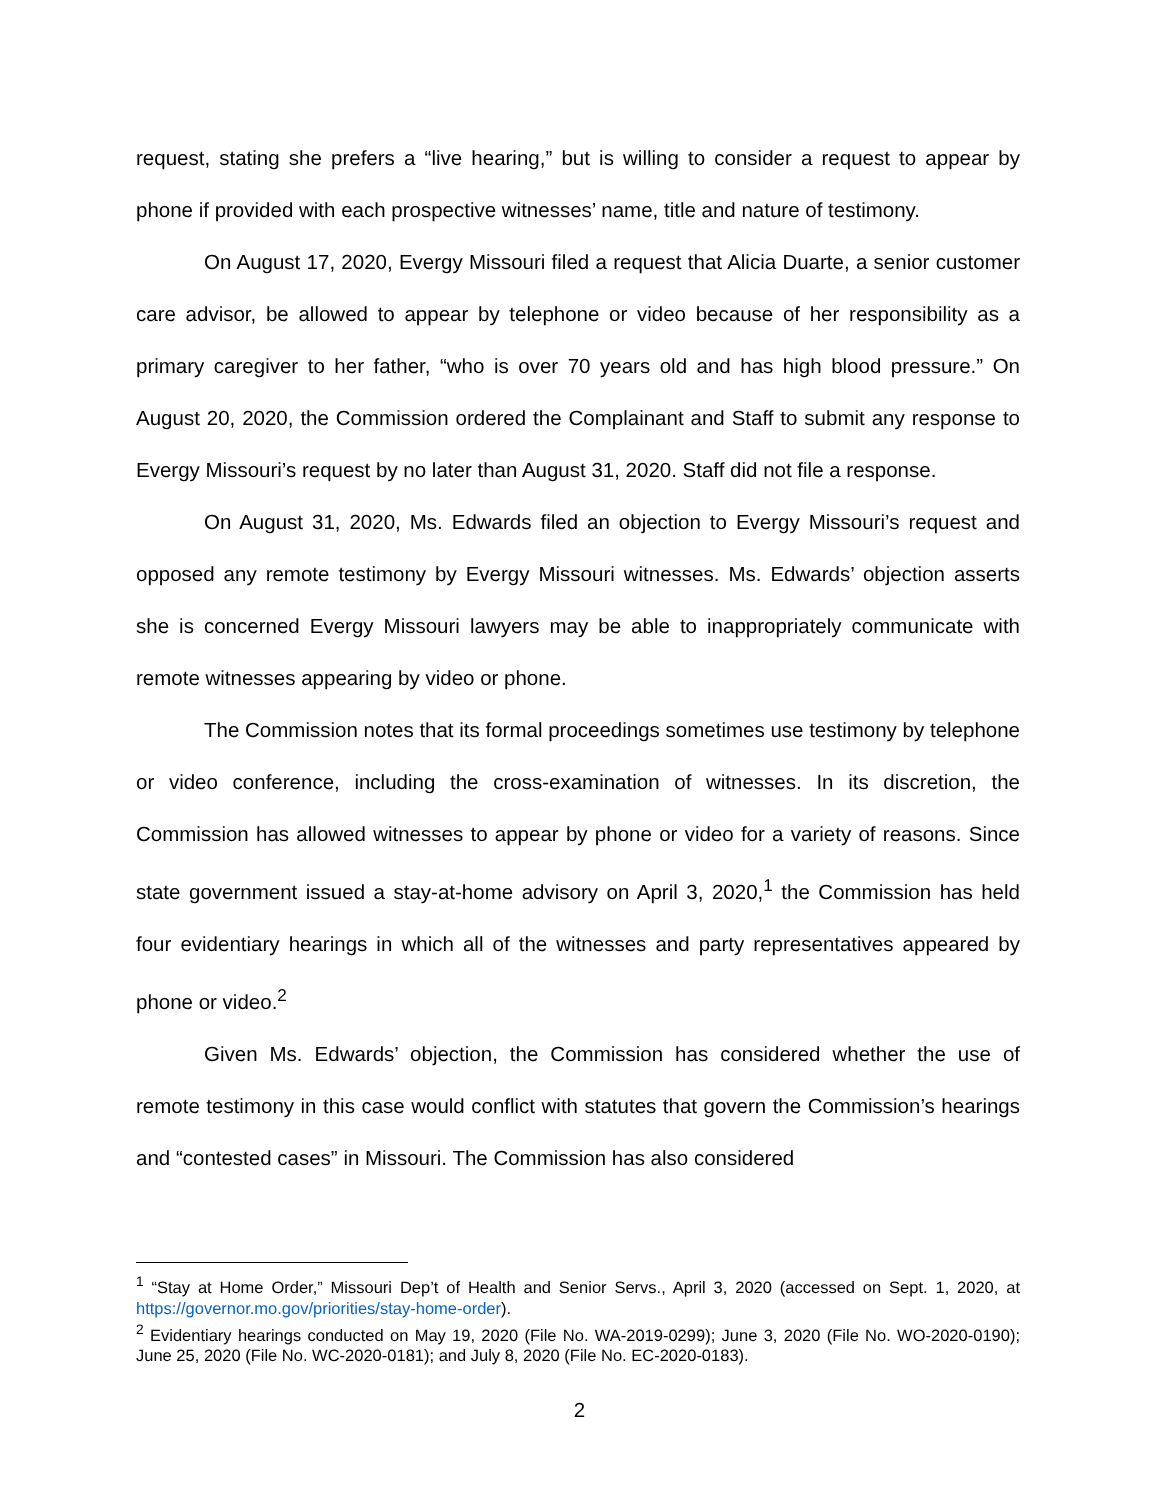request, stating she prefers a “live hearing,” but is willing to consider a request to appear by phone if provided with each prospective witnesses’ name, title and nature of testimony.
On August 17, 2020, Evergy Missouri filed a request that Alicia Duarte, a senior customer care advisor, be allowed to appear by telephone or video because of her responsibility as a primary caregiver to her father, “who is over 70 years old and has high blood pressure.” On August 20, 2020, the Commission ordered the Complainant and Staff to submit any response to Evergy Missouri’s request by no later than August 31, 2020. Staff did not file a response.
On August 31, 2020, Ms. Edwards filed an objection to Evergy Missouri’s request and opposed any remote testimony by Evergy Missouri witnesses. Ms. Edwards’ objection asserts she is concerned Evergy Missouri lawyers may be able to inappropriately communicate with remote witnesses appearing by video or phone.
The Commission notes that its formal proceedings sometimes use testimony by telephone or video conference, including the cross-examination of witnesses. In its discretion, the Commission has allowed witnesses to appear by phone or video for a variety of reasons. Since state government issued a stay-at-home advisory on April 3, 2020,<sup>1</sup> the Commission has held four evidentiary hearings in which all of the witnesses and party representatives appeared by phone or video.<sup>2</sup>
Given Ms. Edwards’ objection, the Commission has considered whether the use of remote testimony in this case would conflict with statutes that govern the Commission’s hearings and “contested cases” in Missouri. The Commission has also considered
<sup>1</sup> “Stay at Home Order,” Missouri Dep’t of Health and Senior Servs., April 3, 2020 (accessed on Sept. 1, 2020, at https://governor.mo.gov/priorities/stay-home-order).
<sup>2</sup> Evidentiary hearings conducted on May 19, 2020 (File No. WA-2019-0299); June 3, 2020 (File No. WO-2020-0190); June 25, 2020 (File No. WC-2020-0181); and July 8, 2020 (File No. EC-2020-0183).
2